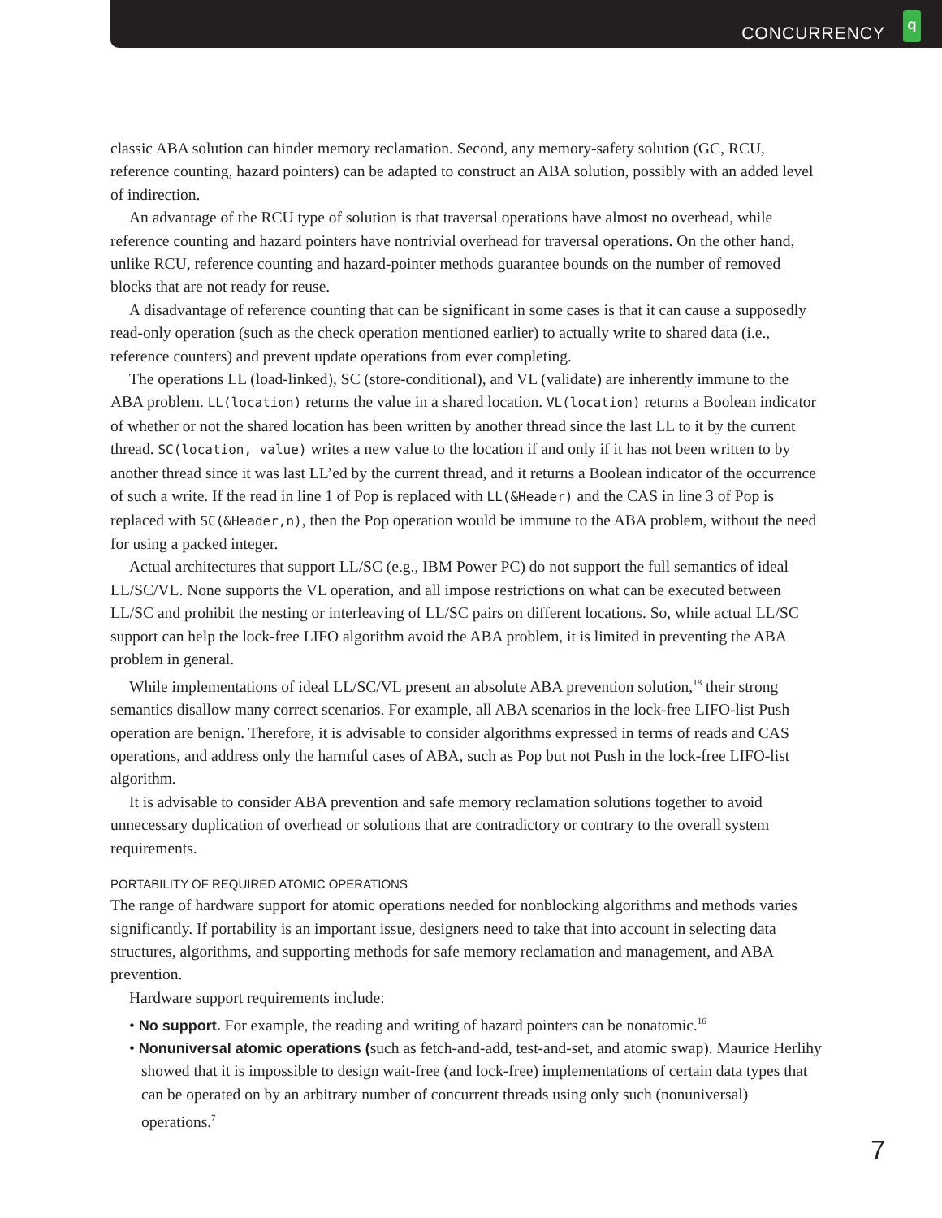CONCURRENCY q
classic ABA solution can hinder memory reclamation. Second, any memory-safety solution (GC, RCU, reference counting, hazard pointers) can be adapted to construct an ABA solution, possibly with an added level of indirection.
An advantage of the RCU type of solution is that traversal operations have almost no overhead, while reference counting and hazard pointers have nontrivial overhead for traversal operations. On the other hand, unlike RCU, reference counting and hazard-pointer methods guarantee bounds on the number of removed blocks that are not ready for reuse.
A disadvantage of reference counting that can be significant in some cases is that it can cause a supposedly read-only operation (such as the check operation mentioned earlier) to actually write to shared data (i.e., reference counters) and prevent update operations from ever completing.
The operations LL (load-linked), SC (store-conditional), and VL (validate) are inherently immune to the ABA problem. LL(location) returns the value in a shared location. VL(location) returns a Boolean indicator of whether or not the shared location has been written by another thread since the last LL to it by the current thread. SC(location, value) writes a new value to the location if and only if it has not been written to by another thread since it was last LL’ed by the current thread, and it returns a Boolean indicator of the occurrence of such a write. If the read in line 1 of Pop is replaced with LL(&Header) and the CAS in line 3 of Pop is replaced with SC(&Header,n), then the Pop operation would be immune to the ABA problem, without the need for using a packed integer.
Actual architectures that support LL/SC (e.g., IBM Power PC) do not support the full semantics of ideal LL/SC/VL. None supports the VL operation, and all impose restrictions on what can be executed between LL/SC and prohibit the nesting or interleaving of LL/SC pairs on different locations. So, while actual LL/SC support can help the lock-free LIFO algorithm avoid the ABA problem, it is limited in preventing the ABA problem in general.
While implementations of ideal LL/SC/VL present an absolute ABA prevention solution,<sup>18</sup> their strong semantics disallow many correct scenarios. For example, all ABA scenarios in the lock-free LIFO-list Push operation are benign. Therefore, it is advisable to consider algorithms expressed in terms of reads and CAS operations, and address only the harmful cases of ABA, such as Pop but not Push in the lock-free LIFO-list algorithm.
It is advisable to consider ABA prevention and safe memory reclamation solutions together to avoid unnecessary duplication of overhead or solutions that are contradictory or contrary to the overall system requirements.
PORTABILITY OF REQUIRED ATOMIC OPERATIONS
The range of hardware support for atomic operations needed for nonblocking algorithms and methods varies significantly. If portability is an important issue, designers need to take that into account in selecting data structures, algorithms, and supporting methods for safe memory reclamation and management, and ABA prevention.
Hardware support requirements include:
• No support. For example, the reading and writing of hazard pointers can be nonatomic.<sup>16</sup>
• Nonuniversal atomic operations (such as fetch-and-add, test-and-set, and atomic swap). Maurice Herlihy showed that it is impossible to design wait-free (and lock-free) implementations of certain data types that can be operated on by an arbitrary number of concurrent threads using only such (nonuniversal) operations.<sup>7</sup>
7